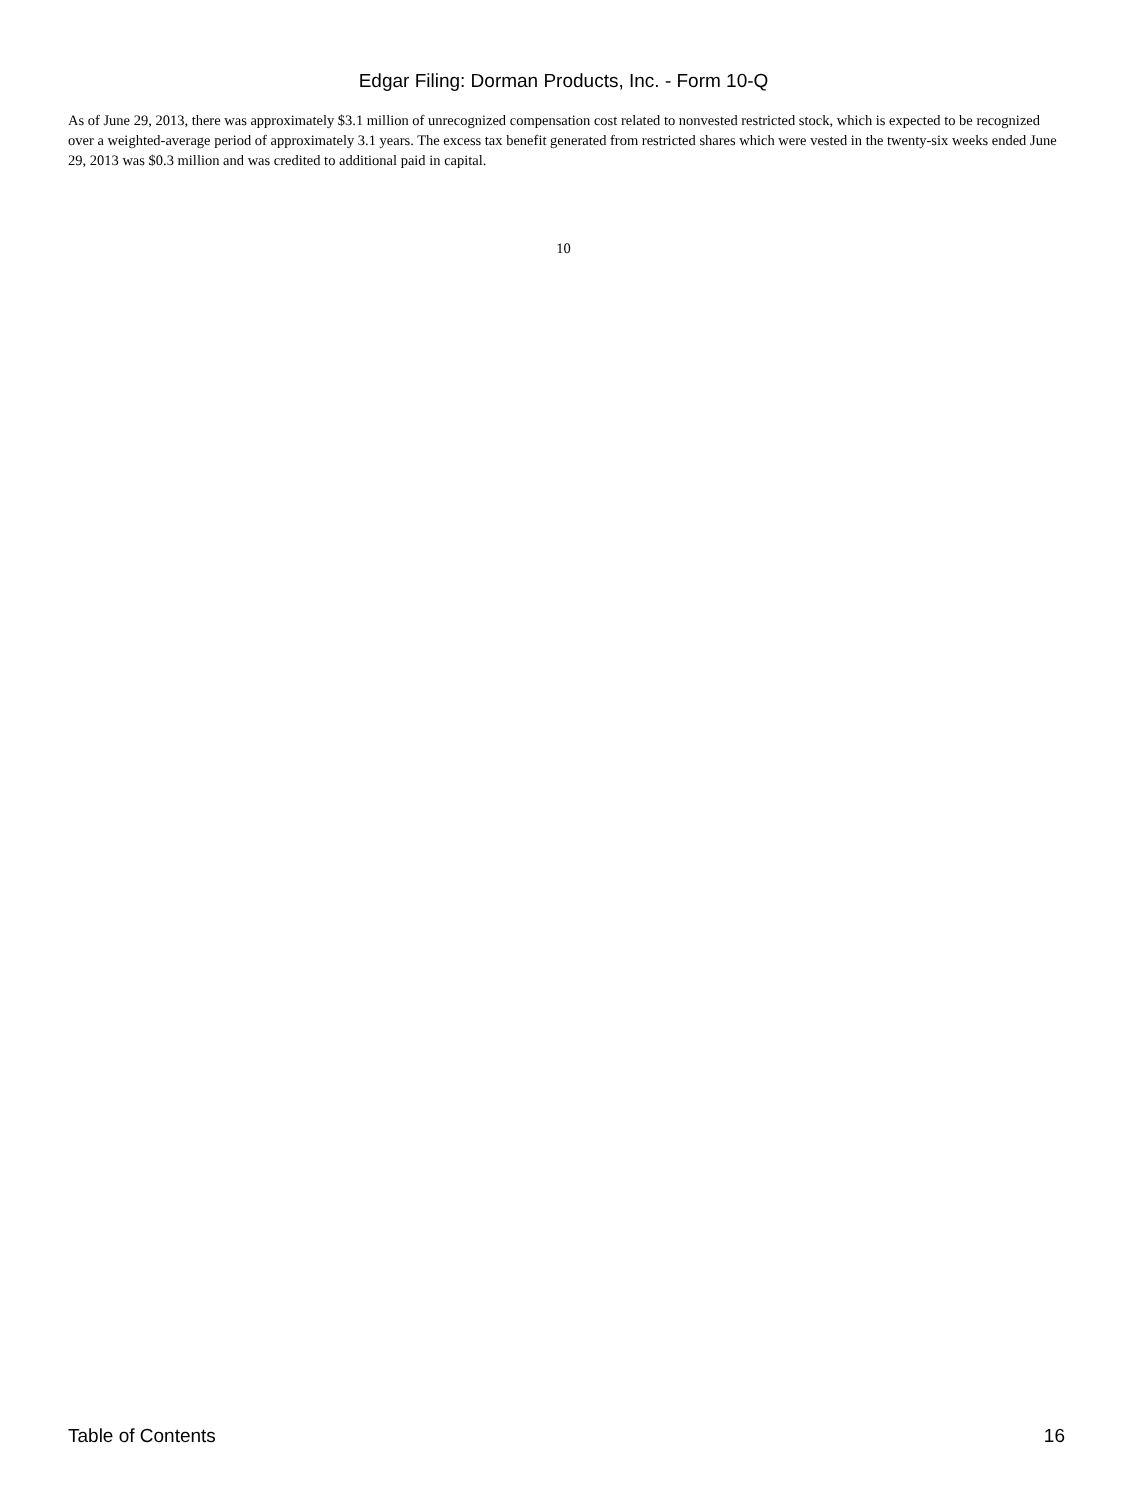Edgar Filing: Dorman Products, Inc. - Form 10-Q
As of June 29, 2013, there was approximately $3.1 million of unrecognized compensation cost related to nonvested restricted stock, which is expected to be recognized over a weighted-average period of approximately 3.1 years. The excess tax benefit generated from restricted shares which were vested in the twenty-six weeks ended June 29, 2013 was $0.3 million and was credited to additional paid in capital.
10
Table of Contents 16